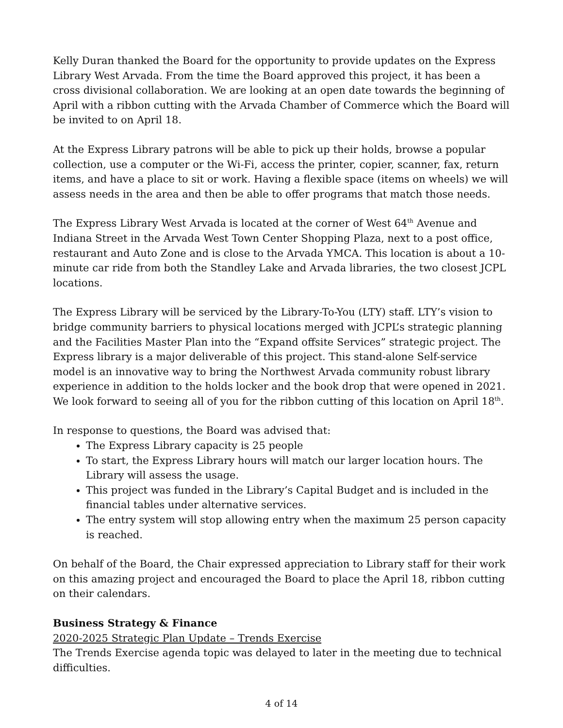Kelly Duran thanked the Board for the opportunity to provide updates on the Express Library West Arvada. From the time the Board approved this project, it has been a cross divisional collaboration. We are looking at an open date towards the beginning of April with a ribbon cutting with the Arvada Chamber of Commerce which the Board will be invited to on April 18.
At the Express Library patrons will be able to pick up their holds, browse a popular collection, use a computer or the Wi-Fi, access the printer, copier, scanner, fax, return items, and have a place to sit or work. Having a flexible space (items on wheels) we will assess needs in the area and then be able to offer programs that match those needs.
The Express Library West Arvada is located at the corner of West 64<sup>th</sup> Avenue and Indiana Street in the Arvada West Town Center Shopping Plaza, next to a post office, restaurant and Auto Zone and is close to the Arvada YMCA. This location is about a 10-minute car ride from both the Standley Lake and Arvada libraries, the two closest JCPL locations.
The Express Library will be serviced by the Library-To-You (LTY) staff. LTY’s vision to bridge community barriers to physical locations merged with JCPL’s strategic planning and the Facilities Master Plan into the “Expand offsite Services” strategic project. The Express library is a major deliverable of this project. This stand-alone Self-service model is an innovative way to bring the Northwest Arvada community robust library experience in addition to the holds locker and the book drop that were opened in 2021. We look forward to seeing all of you for the ribbon cutting of this location on April 18<sup>th</sup>.
In response to questions, the Board was advised that:
The Express Library capacity is 25 people
To start, the Express Library hours will match our larger location hours. The Library will assess the usage.
This project was funded in the Library’s Capital Budget and is included in the financial tables under alternative services.
The entry system will stop allowing entry when the maximum 25 person capacity is reached.
On behalf of the Board, the Chair expressed appreciation to Library staff for their work on this amazing project and encouraged the Board to place the April 18, ribbon cutting on their calendars.
Business Strategy & Finance
2020-2025 Strategic Plan Update – Trends Exercise
The Trends Exercise agenda topic was delayed to later in the meeting due to technical difficulties.
4 of 14